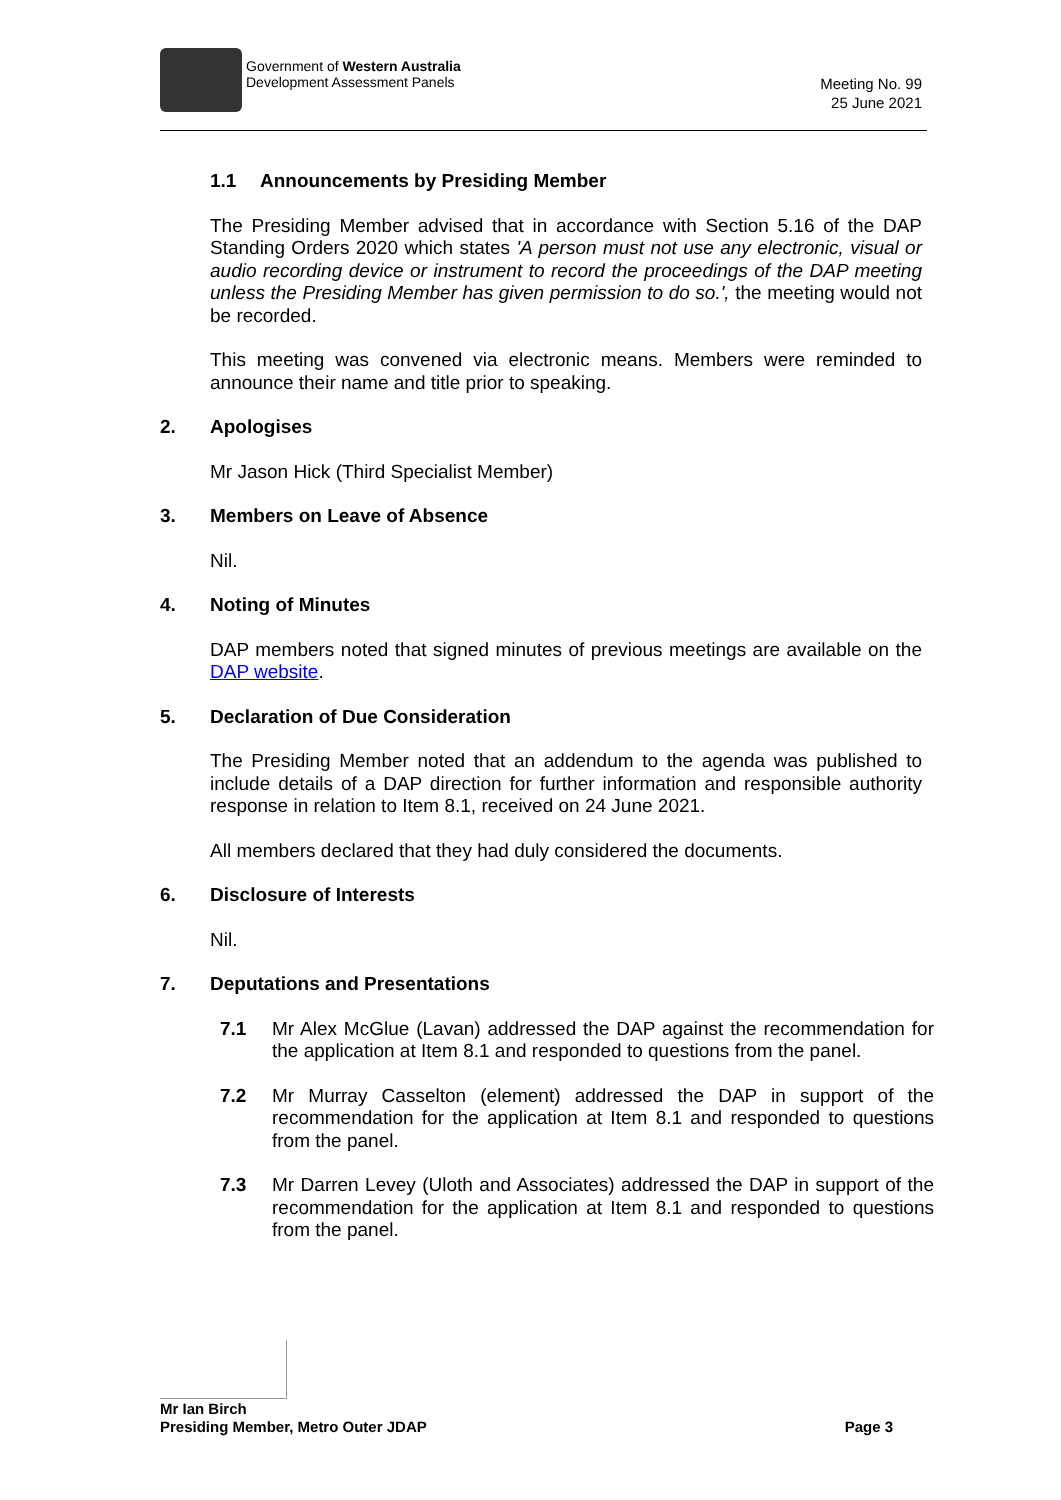Government of Western Australia
Development Assessment Panels
Meeting No. 99
25 June 2021
1.1 Announcements by Presiding Member
The Presiding Member advised that in accordance with Section 5.16 of the DAP Standing Orders 2020 which states 'A person must not use any electronic, visual or audio recording device or instrument to record the proceedings of the DAP meeting unless the Presiding Member has given permission to do so.', the meeting would not be recorded.
This meeting was convened via electronic means. Members were reminded to announce their name and title prior to speaking.
2. Apologises
Mr Jason Hick (Third Specialist Member)
3. Members on Leave of Absence
Nil.
4. Noting of Minutes
DAP members noted that signed minutes of previous meetings are available on the DAP website.
5. Declaration of Due Consideration
The Presiding Member noted that an addendum to the agenda was published to include details of a DAP direction for further information and responsible authority response in relation to Item 8.1, received on 24 June 2021.
All members declared that they had duly considered the documents.
6. Disclosure of Interests
Nil.
7. Deputations and Presentations
7.1 Mr Alex McGlue (Lavan) addressed the DAP against the recommendation for the application at Item 8.1 and responded to questions from the panel.
7.2 Mr Murray Casselton (element) addressed the DAP in support of the recommendation for the application at Item 8.1 and responded to questions from the panel.
7.3 Mr Darren Levey (Uloth and Associates) addressed the DAP in support of the recommendation for the application at Item 8.1 and responded to questions from the panel.
Mr Ian Birch
Presiding Member, Metro Outer JDAP Page 3